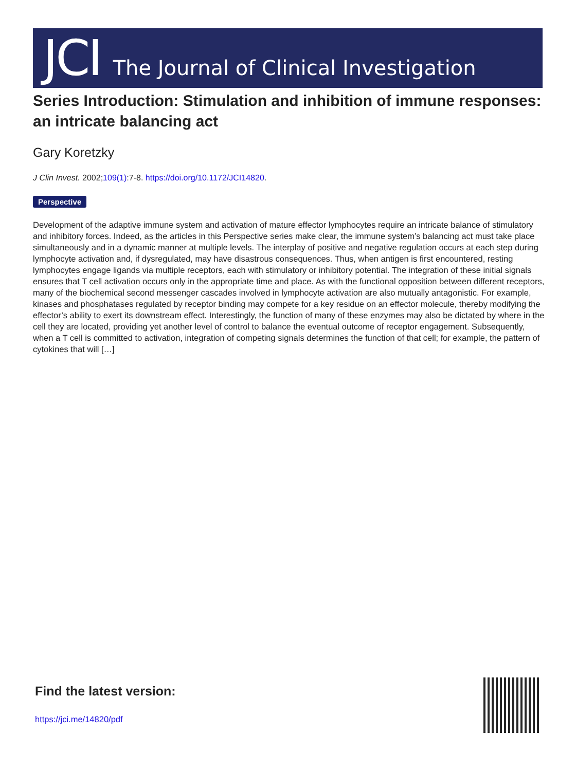JCI The Journal of Clinical Investigation
Series Introduction: Stimulation and inhibition of immune responses: an intricate balancing act
Gary Koretzky
J Clin Invest. 2002;109(1):7-8. https://doi.org/10.1172/JCI14820.
Perspective
Development of the adaptive immune system and activation of mature effector lymphocytes require an intricate balance of stimulatory and inhibitory forces. Indeed, as the articles in this Perspective series make clear, the immune system’s balancing act must take place simultaneously and in a dynamic manner at multiple levels. The interplay of positive and negative regulation occurs at each step during lymphocyte activation and, if dysregulated, may have disastrous consequences. Thus, when antigen is first encountered, resting lymphocytes engage ligands via multiple receptors, each with stimulatory or inhibitory potential. The integration of these initial signals ensures that T cell activation occurs only in the appropriate time and place. As with the functional opposition between different receptors, many of the biochemical second messenger cascades involved in lymphocyte activation are also mutually antagonistic. For example, kinases and phosphatases regulated by receptor binding may compete for a key residue on an effector molecule, thereby modifying the effector’s ability to exert its downstream effect. Interestingly, the function of many of these enzymes may also be dictated by where in the cell they are located, providing yet another level of control to balance the eventual outcome of receptor engagement. Subsequently, when a T cell is committed to activation, integration of competing signals determines the function of that cell; for example, the pattern of cytokines that will […]
Find the latest version:
https://jci.me/14820/pdf